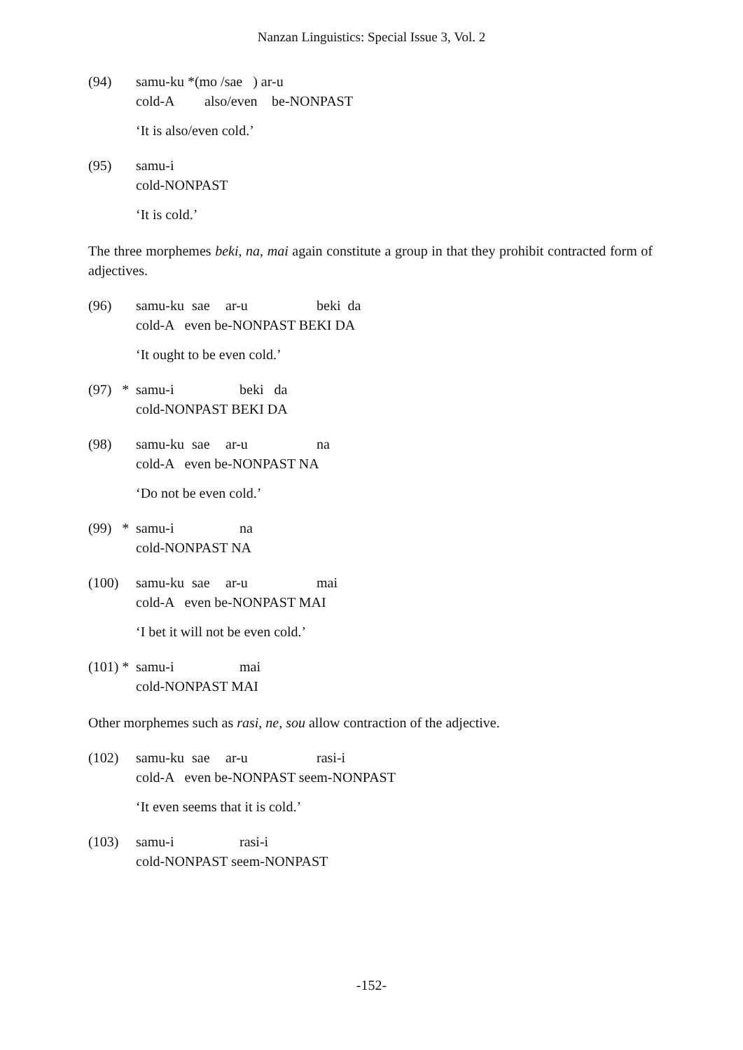Nanzan Linguistics: Special Issue 3, Vol. 2
(94) samu-ku *(mo /sae ) ar-u
cold-A also/even be-NONPAST
‘It is also/even cold.’
(95) samu-i
cold-NONPAST
‘It is cold.’
The three morphemes beki, na, mai again constitute a group in that they prohibit contracted form of adjectives.
(96) samu-ku sae ar-u beki da
cold-A even be-NONPAST BEKI DA
‘It ought to be even cold.’
(97) *
samu-i beki da
cold-NONPAST BEKI DA
(98) samu-ku sae ar-u na
cold-A even be-NONPAST NA
‘Do not be even cold.’
(99) *
samu-i na
cold-NONPAST NA
(100) samu-ku sae ar-u mai
cold-A even be-NONPAST MAI
‘I bet it will not be even cold.’
(101) *
samu-i mai
cold-NONPAST MAI
Other morphemes such as rasi, ne, sou allow contraction of the adjective.
(102) samu-ku sae ar-u rasi-i
cold-A even be-NONPAST seem-NONPAST
‘It even seems that it is cold.’
(103) samu-i rasi-i
cold-NONPAST seem-NONPAST
-152-